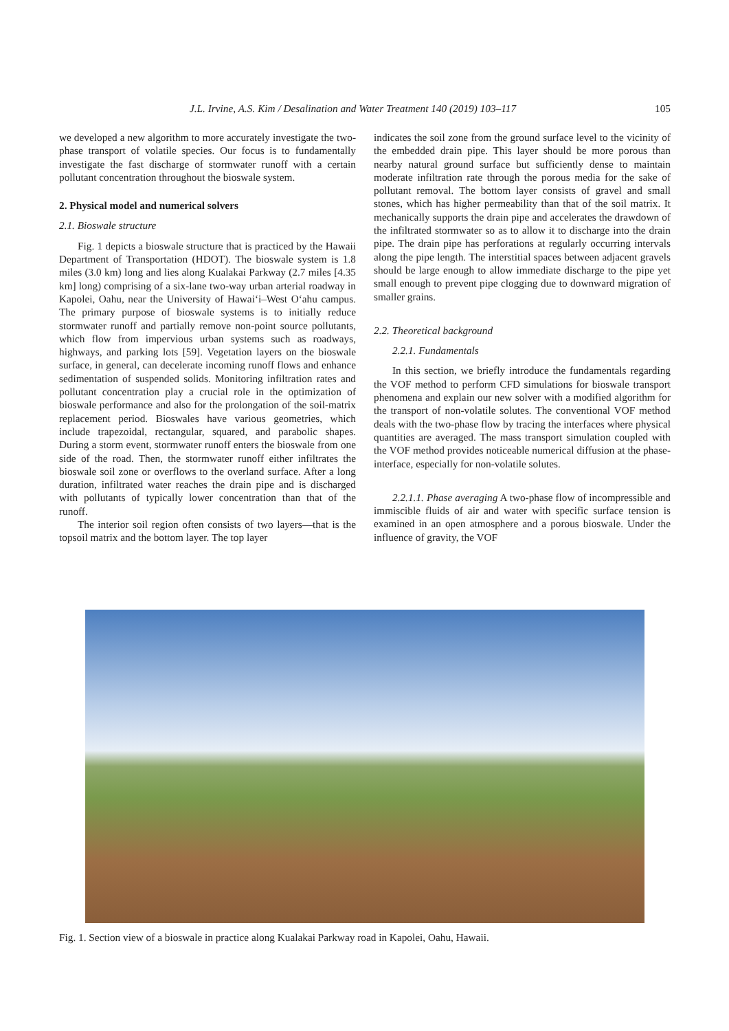J.L. Irvine, A.S. Kim / Desalination and Water Treatment 140 (2019) 103–117 105
we developed a new algorithm to more accurately investigate the two-phase transport of volatile species. Our focus is to fundamentally investigate the fast discharge of stormwater runoff with a certain pollutant concentration throughout the bioswale system.
2. Physical model and numerical solvers
2.1. Bioswale structure
Fig. 1 depicts a bioswale structure that is practiced by the Hawaii Department of Transportation (HDOT). The bioswale system is 1.8 miles (3.0 km) long and lies along Kualakai Parkway (2.7 miles [4.35 km] long) comprising of a six-lane two-way urban arterial roadway in Kapolei, Oahu, near the University of Hawaiʻi–West Oʻahu campus. The primary purpose of bioswale systems is to initially reduce stormwater runoff and partially remove non-point source pollutants, which flow from impervious urban systems such as roadways, highways, and parking lots [59]. Vegetation layers on the bioswale surface, in general, can decelerate incoming runoff flows and enhance sedimentation of suspended solids. Monitoring infiltration rates and pollutant concentration play a crucial role in the optimization of bioswale performance and also for the prolongation of the soil-matrix replacement period. Bioswales have various geometries, which include trapezoidal, rectangular, squared, and parabolic shapes. During a storm event, stormwater runoff enters the bioswale from one side of the road. Then, the stormwater runoff either infiltrates the bioswale soil zone or overflows to the overland surface. After a long duration, infiltrated water reaches the drain pipe and is discharged with pollutants of typically lower concentration than that of the runoff.
The interior soil region often consists of two layers—that is the topsoil matrix and the bottom layer. The top layer
indicates the soil zone from the ground surface level to the vicinity of the embedded drain pipe. This layer should be more porous than nearby natural ground surface but sufficiently dense to maintain moderate infiltration rate through the porous media for the sake of pollutant removal. The bottom layer consists of gravel and small stones, which has higher permeability than that of the soil matrix. It mechanically supports the drain pipe and accelerates the drawdown of the infiltrated stormwater so as to allow it to discharge into the drain pipe. The drain pipe has perforations at regularly occurring intervals along the pipe length. The interstitial spaces between adjacent gravels should be large enough to allow immediate discharge to the pipe yet small enough to prevent pipe clogging due to downward migration of smaller grains.
2.2. Theoretical background
2.2.1. Fundamentals
In this section, we briefly introduce the fundamentals regarding the VOF method to perform CFD simulations for bioswale transport phenomena and explain our new solver with a modified algorithm for the transport of non-volatile solutes. The conventional VOF method deals with the two-phase flow by tracing the interfaces where physical quantities are averaged. The mass transport simulation coupled with the VOF method provides noticeable numerical diffusion at the phase-interface, especially for non-volatile solutes.
2.2.1.1. Phase averaging A two-phase flow of incompressible and immiscible fluids of air and water with specific surface tension is examined in an open atmosphere and a porous bioswale. Under the influence of gravity, the VOF
Fig. 1. Section view of a bioswale in practice along Kualakai Parkway road in Kapolei, Oahu, Hawaii.